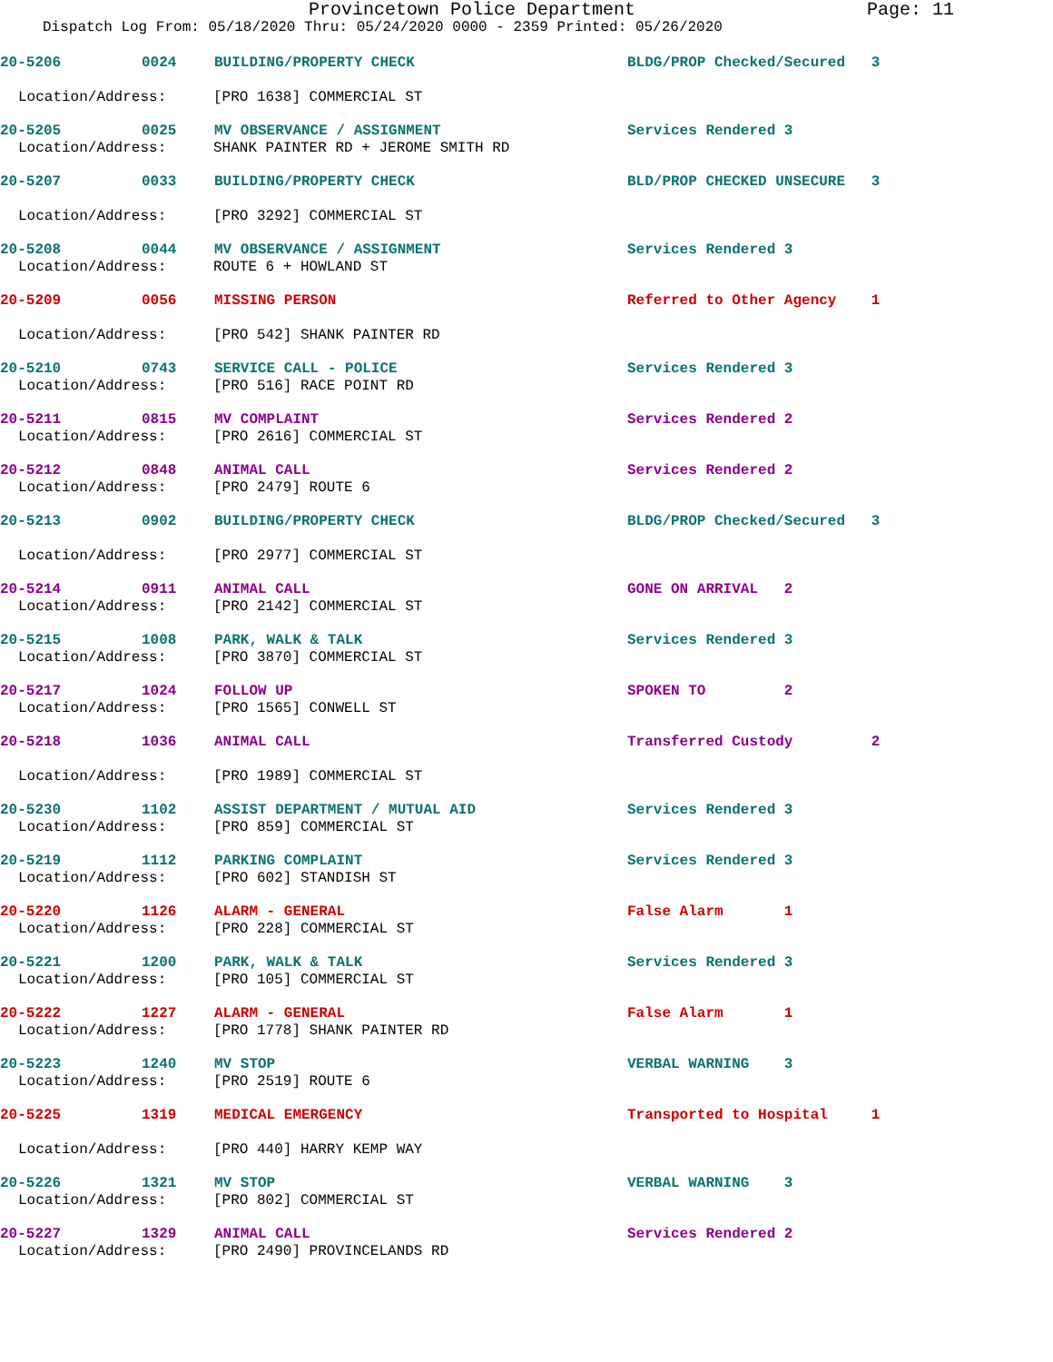Provincetown Police Department
Page: 11
Dispatch Log From: 05/18/2020 Thru: 05/24/2020 0000 - 2359 Printed: 05/26/2020
20-5206 0024 BUILDING/PROPERTY CHECK BLDG/PROP Checked/Secured 3
Location/Address: [PRO 1638] COMMERCIAL ST
20-5205 0025 MV OBSERVANCE / ASSIGNMENT Services Rendered 3
Location/Address: SHANK PAINTER RD + JEROME SMITH RD
20-5207 0033 BUILDING/PROPERTY CHECK BLD/PROP CHECKED UNSECURE 3
Location/Address: [PRO 3292] COMMERCIAL ST
20-5208 0044 MV OBSERVANCE / ASSIGNMENT Services Rendered 3
Location/Address: ROUTE 6 + HOWLAND ST
20-5209 0056 MISSING PERSON Referred to Other Agency 1
Location/Address: [PRO 542] SHANK PAINTER RD
20-5210 0743 SERVICE CALL - POLICE Services Rendered 3
Location/Address: [PRO 516] RACE POINT RD
20-5211 0815 MV COMPLAINT Services Rendered 2
Location/Address: [PRO 2616] COMMERCIAL ST
20-5212 0848 ANIMAL CALL Services Rendered 2
Location/Address: [PRO 2479] ROUTE 6
20-5213 0902 BUILDING/PROPERTY CHECK BLDG/PROP Checked/Secured 3
Location/Address: [PRO 2977] COMMERCIAL ST
20-5214 0911 ANIMAL CALL GONE ON ARRIVAL 2
Location/Address: [PRO 2142] COMMERCIAL ST
20-5215 1008 PARK, WALK & TALK Services Rendered 3
Location/Address: [PRO 3870] COMMERCIAL ST
20-5217 1024 FOLLOW UP SPOKEN TO 2
Location/Address: [PRO 1565] CONWELL ST
20-5218 1036 ANIMAL CALL Transferred Custody 2
Location/Address: [PRO 1989] COMMERCIAL ST
20-5230 1102 ASSIST DEPARTMENT / MUTUAL AID Services Rendered 3
Location/Address: [PRO 859] COMMERCIAL ST
20-5219 1112 PARKING COMPLAINT Services Rendered 3
Location/Address: [PRO 602] STANDISH ST
20-5220 1126 ALARM - GENERAL False Alarm 1
Location/Address: [PRO 228] COMMERCIAL ST
20-5221 1200 PARK, WALK & TALK Services Rendered 3
Location/Address: [PRO 105] COMMERCIAL ST
20-5222 1227 ALARM - GENERAL False Alarm 1
Location/Address: [PRO 1778] SHANK PAINTER RD
20-5223 1240 MV STOP VERBAL WARNING 3
Location/Address: [PRO 2519] ROUTE 6
20-5225 1319 MEDICAL EMERGENCY Transported to Hospital 1
Location/Address: [PRO 440] HARRY KEMP WAY
20-5226 1321 MV STOP VERBAL WARNING 3
Location/Address: [PRO 802] COMMERCIAL ST
20-5227 1329 ANIMAL CALL Services Rendered 2
Location/Address: [PRO 2490] PROVINCELANDS RD